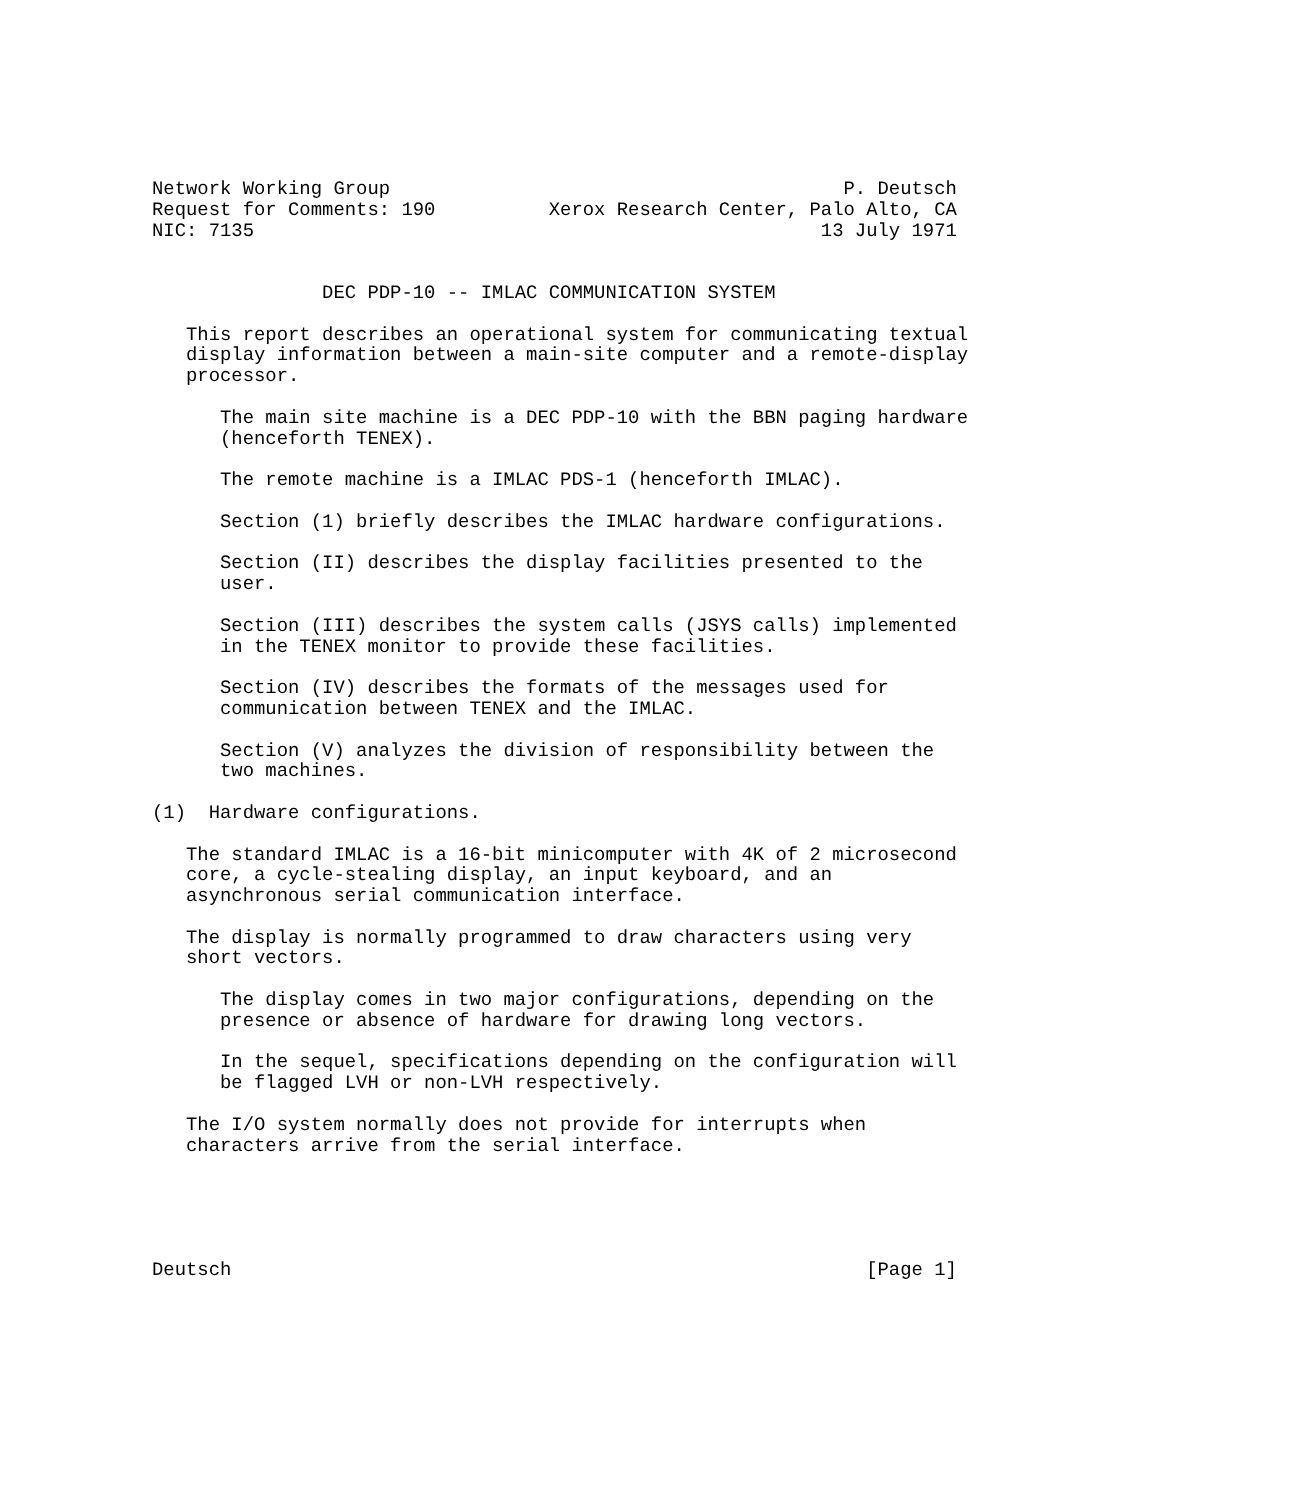Network Working Group                                        P. Deutsch
Request for Comments: 190          Xerox Research Center, Palo Alto, CA
NIC: 7135                                                  13 July 1971


               DEC PDP-10 -- IMLAC COMMUNICATION SYSTEM

   This report describes an operational system for communicating textual
   display information between a main-site computer and a remote-display
   processor.

      The main site machine is a DEC PDP-10 with the BBN paging hardware
      (henceforth TENEX).

      The remote machine is a IMLAC PDS-1 (henceforth IMLAC).

      Section (1) briefly describes the IMLAC hardware configurations.

      Section (II) describes the display facilities presented to the
      user.

      Section (III) describes the system calls (JSYS calls) implemented
      in the TENEX monitor to provide these facilities.

      Section (IV) describes the formats of the messages used for
      communication between TENEX and the IMLAC.

      Section (V) analyzes the division of responsibility between the
      two machines.

(1)  Hardware configurations.

   The standard IMLAC is a 16-bit minicomputer with 4K of 2 microsecond
   core, a cycle-stealing display, an input keyboard, and an
   asynchronous serial communication interface.

   The display is normally programmed to draw characters using very
   short vectors.

      The display comes in two major configurations, depending on the
      presence or absence of hardware for drawing long vectors.

      In the sequel, specifications depending on the configuration will
      be flagged LVH or non-LVH respectively.

   The I/O system normally does not provide for interrupts when
   characters arrive from the serial interface.





Deutsch                                                        [Page 1]